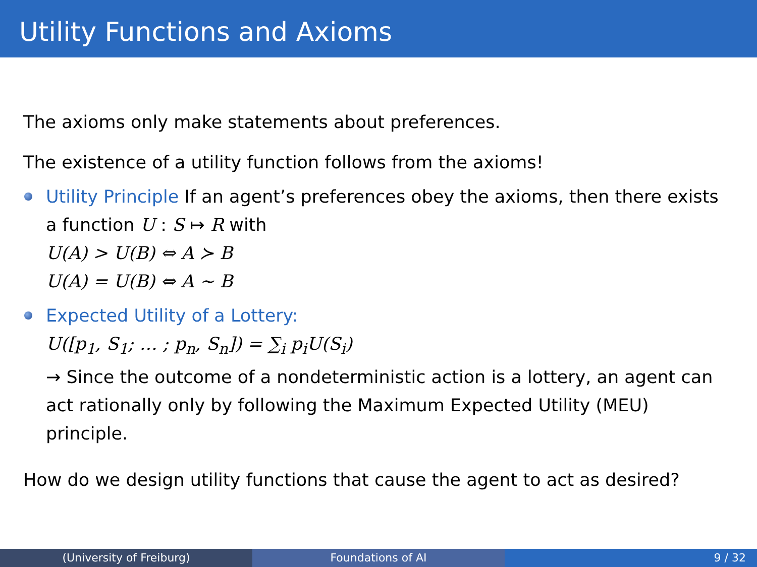Utility Functions and Axioms
The axioms only make statements about preferences.
The existence of a utility function follows from the axioms!
Utility Principle If an agent’s preferences obey the axioms, then there exists a function U : S ↦ R with
U(A) > U(B) ⇔ A ≻ B
U(A) = U(B) ⇔ A ∼ B
Expected Utility of a Lottery:
U([p<sub>1</sub>, S<sub>1</sub>; … ; p<sub>n</sub>, S<sub>n</sub>]) = ∑<sub>i</sub> p<sub>i</sub>U(S<sub>i</sub>)
→ Since the outcome of a nondeterministic action is a lottery, an agent can act rationally only by following the Maximum Expected Utility (MEU) principle.
How do we design utility functions that cause the agent to act as desired?
(University of Freiburg) Foundations of AI 9 / 32